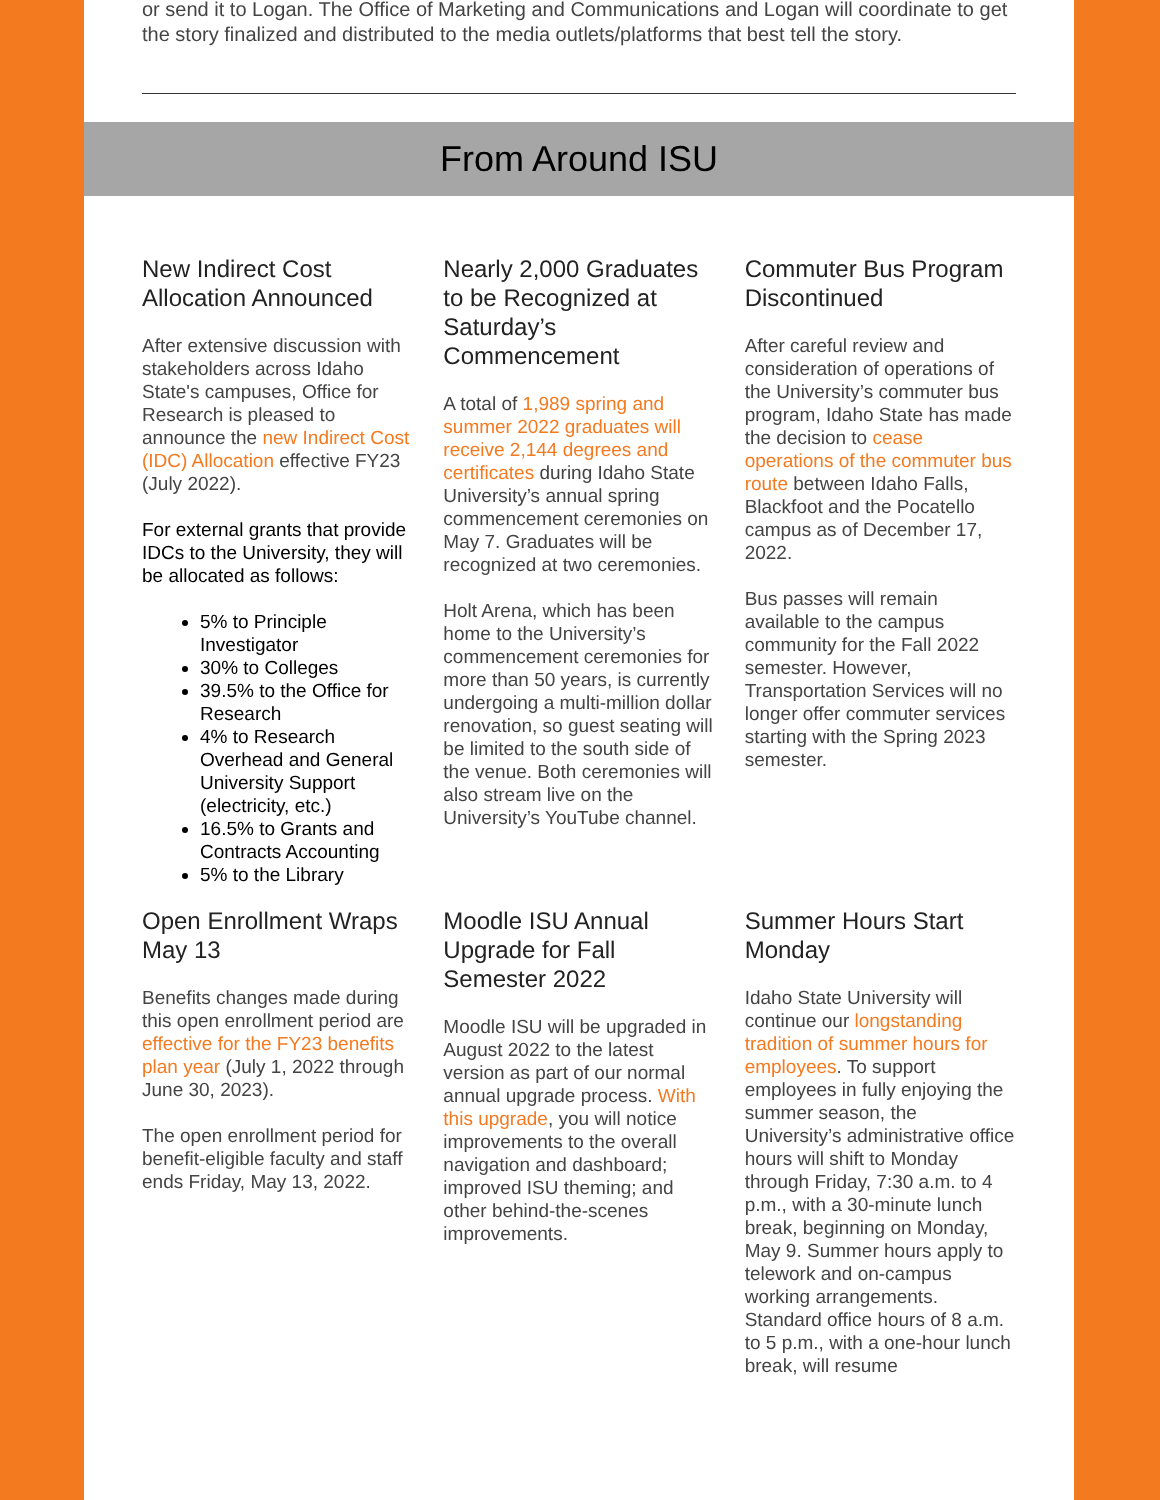or send it to Logan. The Office of Marketing and Communications and Logan will coordinate to get the story finalized and distributed to the media outlets/platforms that best tell the story.
From Around ISU
New Indirect Cost Allocation Announced
After extensive discussion with stakeholders across Idaho State's campuses, Office for Research is pleased to announce the new Indirect Cost (IDC) Allocation effective FY23 (July 2022).
For external grants that provide IDCs to the University, they will be allocated as follows:
5% to Principle Investigator
30% to Colleges
39.5% to the Office for Research
4% to Research Overhead and General University Support (electricity, etc.)
16.5% to Grants and Contracts Accounting
5% to the Library
Nearly 2,000 Graduates to be Recognized at Saturday’s Commencement
A total of 1,989 spring and summer 2022 graduates will receive 2,144 degrees and certificates during Idaho State University’s annual spring commencement ceremonies on May 7. Graduates will be recognized at two ceremonies.
Holt Arena, which has been home to the University’s commencement ceremonies for more than 50 years, is currently undergoing a multi-million dollar renovation, so guest seating will be limited to the south side of the venue. Both ceremonies will also stream live on the University’s YouTube channel.
Commuter Bus Program Discontinued
After careful review and consideration of operations of the University’s commuter bus program, Idaho State has made the decision to cease operations of the commuter bus route between Idaho Falls, Blackfoot and the Pocatello campus as of December 17, 2022.
Bus passes will remain available to the campus community for the Fall 2022 semester. However, Transportation Services will no longer offer commuter services starting with the Spring 2023 semester.
Open Enrollment Wraps May 13
Benefits changes made during this open enrollment period are effective for the FY23 benefits plan year (July 1, 2022 through June 30, 2023).
The open enrollment period for benefit-eligible faculty and staff ends Friday, May 13, 2022.
Moodle ISU Annual Upgrade for Fall Semester 2022
Moodle ISU will be upgraded in August 2022 to the latest version as part of our normal annual upgrade process. With this upgrade, you will notice improvements to the overall navigation and dashboard; improved ISU theming; and other behind-the-scenes improvements.
Summer Hours Start Monday
Idaho State University will continue our longstanding tradition of summer hours for employees. To support employees in fully enjoying the summer season, the University’s administrative office hours will shift to Monday through Friday, 7:30 a.m. to 4 p.m., with a 30-minute lunch break, beginning on Monday, May 9. Summer hours apply to telework and on-campus working arrangements. Standard office hours of 8 a.m. to 5 p.m., with a one-hour lunch break, will resume